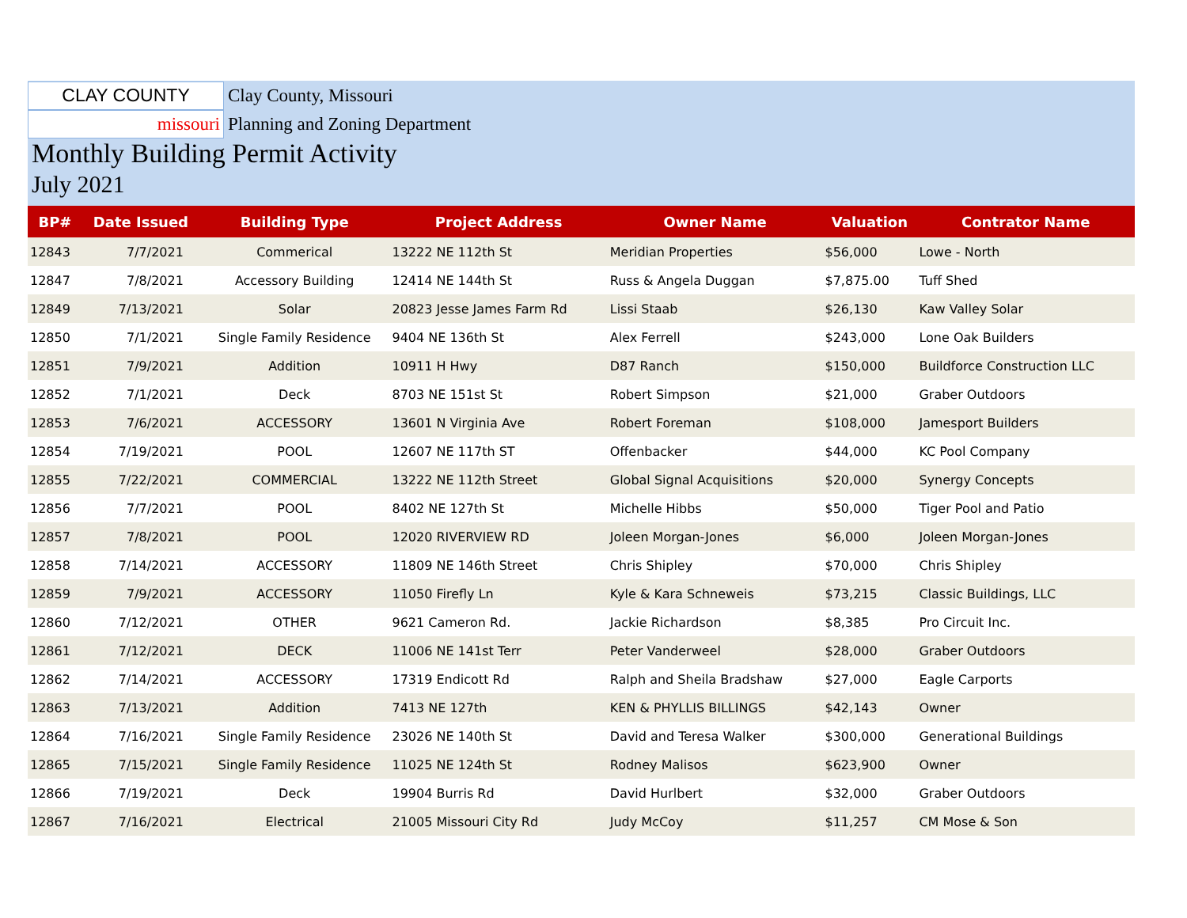CLAY COUNTY
Clay County, Missouri
missouri
Planning and Zoning Department
Monthly Building Permit Activity
July 2021
| BP# | Date Issued | Building Type | Project Address | Owner Name | Valuation | Contrator Name |
| --- | --- | --- | --- | --- | --- | --- |
| 12843 | 7/7/2021 | Commerical | 13222 NE 112th St | Meridian Properties | $56,000 | Lowe - North |
| 12847 | 7/8/2021 | Accessory Building | 12414 NE 144th St | Russ & Angela Duggan | $7,875.00 | Tuff Shed |
| 12849 | 7/13/2021 | Solar | 20823 Jesse James Farm Rd | Lissi Staab | $26,130 | Kaw Valley Solar |
| 12850 | 7/1/2021 | Single Family Residence | 9404 NE 136th St | Alex Ferrell | $243,000 | Lone Oak Builders |
| 12851 | 7/9/2021 | Addition | 10911 H Hwy | D87 Ranch | $150,000 | Buildforce Construction LLC |
| 12852 | 7/1/2021 | Deck | 8703 NE 151st St | Robert Simpson | $21,000 | Graber Outdoors |
| 12853 | 7/6/2021 | ACCESSORY | 13601 N Virginia Ave | Robert Foreman | $108,000 | Jamesport Builders |
| 12854 | 7/19/2021 | POOL | 12607 NE 117th ST | Offenbacker | $44,000 | KC Pool Company |
| 12855 | 7/22/2021 | COMMERCIAL | 13222 NE 112th Street | Global Signal Acquisitions | $20,000 | Synergy Concepts |
| 12856 | 7/7/2021 | POOL | 8402 NE 127th St | Michelle Hibbs | $50,000 | Tiger Pool and Patio |
| 12857 | 7/8/2021 | POOL | 12020 RIVERVIEW RD | Joleen Morgan-Jones | $6,000 | Joleen Morgan-Jones |
| 12858 | 7/14/2021 | ACCESSORY | 11809 NE 146th Street | Chris Shipley | $70,000 | Chris Shipley |
| 12859 | 7/9/2021 | ACCESSORY | 11050 Firefly Ln | Kyle & Kara Schneweis | $73,215 | Classic Buildings, LLC |
| 12860 | 7/12/2021 | OTHER | 9621 Cameron Rd. | Jackie Richardson | $8,385 | Pro Circuit Inc. |
| 12861 | 7/12/2021 | DECK | 11006 NE 141st Terr | Peter Vanderweel | $28,000 | Graber Outdoors |
| 12862 | 7/14/2021 | ACCESSORY | 17319 Endicott Rd | Ralph and Sheila Bradshaw | $27,000 | Eagle Carports |
| 12863 | 7/13/2021 | Addition | 7413 NE 127th | KEN & PHYLLIS BILLINGS | $42,143 | Owner |
| 12864 | 7/16/2021 | Single Family Residence | 23026 NE 140th St | David and Teresa Walker | $300,000 | Generational Buildings |
| 12865 | 7/15/2021 | Single Family Residence | 11025 NE 124th St | Rodney Malisos | $623,900 | Owner |
| 12866 | 7/19/2021 | Deck | 19904 Burris Rd | David Hurlbert | $32,000 | Graber Outdoors |
| 12867 | 7/16/2021 | Electrical | 21005 Missouri City Rd | Judy McCoy | $11,257 | CM Mose & Son |